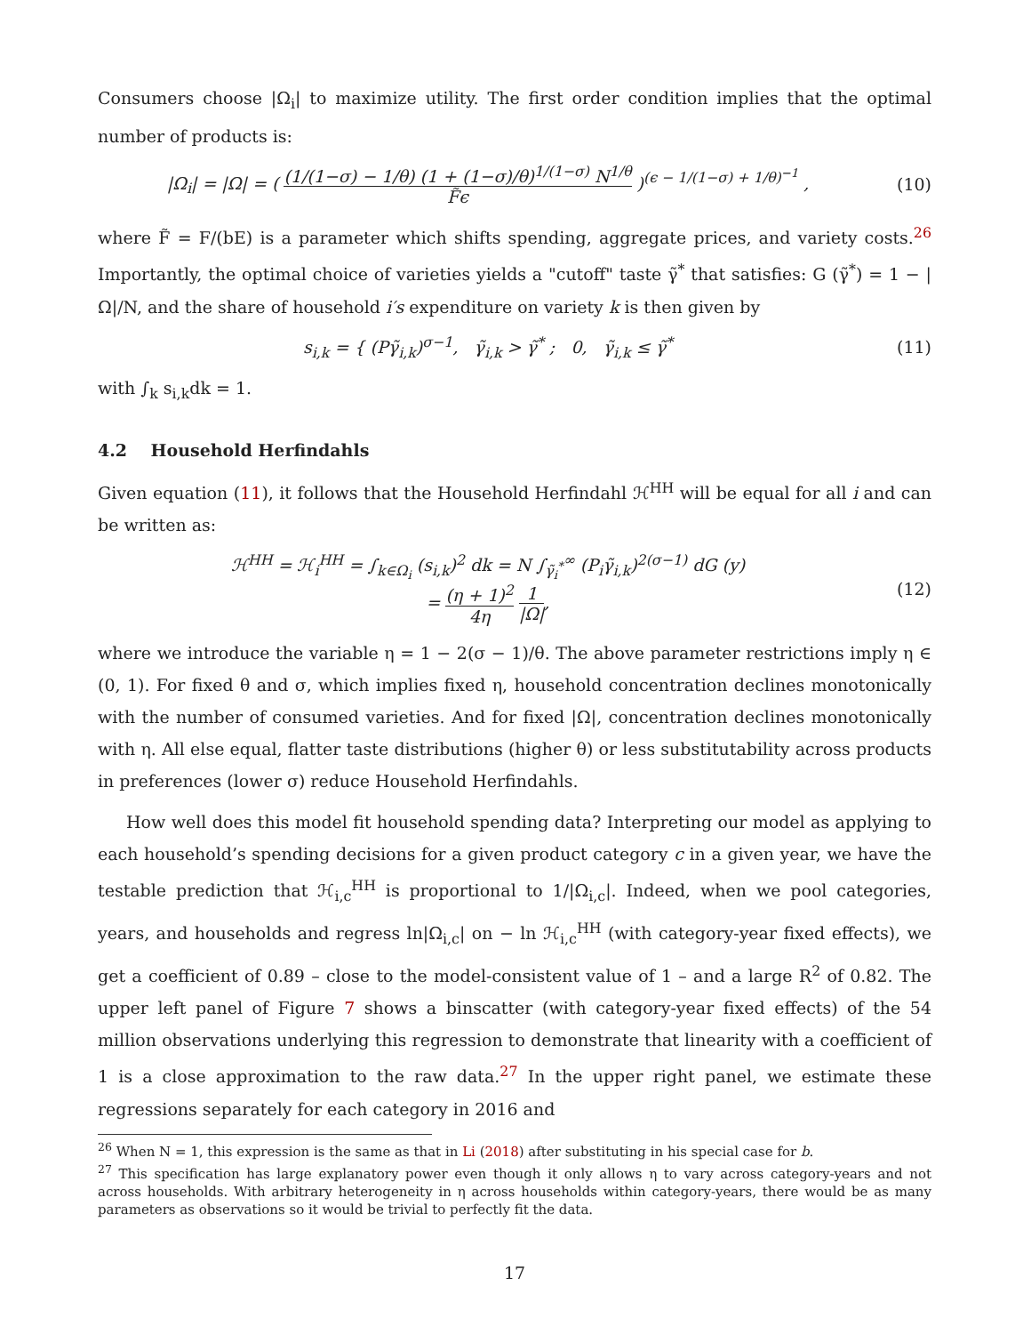Consumers choose |Ω<sub>i</sub>| to maximize utility. The first order condition implies that the optimal number of products is:
|Ω<sub>i</sub>| = |Ω| = ( (1/(1−σ) − 1/θ) (1 + (1−σ)/θ)<sup>1/(1−σ)</sup> N<sup>1/θ</sup> F̃ϵ )<sup>(ϵ − 1/(1−σ) + 1/θ)<sup>−1</sup></sup> ,
(10)
where F̃ = F/(bE) is a parameter which shifts spending, aggregate prices, and variety costs.<sup>26</sup> Importantly, the optimal choice of varieties yields a "cutoff" taste γ̃<sup>*</sup> that satisfies: G (γ̃<sup>*</sup>) = 1 − |Ω|/N, and the share of household i′s expenditure on variety k is then given by
s<sub>i,k</sub> = { (Pγ̃<sub>i,k</sub>)<sup>σ−1</sup>, γ̃<sub>i,k</sub> > γ̃<sup>*</sup> ; 0, γ̃<sub>i,k</sub> ≤ γ̃<sup>*</sup>
(11)
with ∫<sub>k</sub> s<sub>i,k</sub>dk = 1.
4.2 Household Herfindahls
Given equation (11), it follows that the Household Herfindahl ℋ<sup>HH</sup> will be equal for all i and can be written as:
ℋ<sup>HH</sup> = ℋ<sub>i</sub><sup>HH</sup> = ∫<sub>k∈Ω<sub>i</sub></sub> (s<sub>i,k</sub>)<sup>2</sup> dk = N ∫<sub>γ̃<sub>i</sub><sup>*</sup></sub><sup>∞</sup> (P<sub>i</sub>γ̃<sub>i,k</sub>)<sup>2(σ−1)</sup> dG (y)
= (η + 1)<sup>2</sup> 4η 1 |Ω|,
(12)
where we introduce the variable η = 1 − 2(σ − 1)/θ. The above parameter restrictions imply η ∈ (0, 1). For fixed θ and σ, which implies fixed η, household concentration declines monotonically with the number of consumed varieties. And for fixed |Ω|, concentration declines monotonically with η. All else equal, flatter taste distributions (higher θ) or less substitutability across products in preferences (lower σ) reduce Household Herfindahls.
How well does this model fit household spending data? Interpreting our model as applying to each household’s spending decisions for a given product category c in a given year, we have the testable prediction that ℋ<sub>i,c</sub><sup>HH</sup> is proportional to 1/|Ω<sub>i,c</sub>|. Indeed, when we pool categories, years, and households and regress ln|Ω<sub>i,c</sub>| on − ln ℋ<sub>i,c</sub><sup>HH</sup> (with category-year fixed effects), we get a coefficient of 0.89 – close to the model-consistent value of 1 – and a large R<sup>2</sup> of 0.82. The upper left panel of Figure 7 shows a binscatter (with category-year fixed effects) of the 54 million observations underlying this regression to demonstrate that linearity with a coefficient of 1 is a close approximation to the raw data.<sup>27</sup> In the upper right panel, we estimate these regressions separately for each category in 2016 and
<sup>26</sup> When N = 1, this expression is the same as that in Li (2018) after substituting in his special case for b.
<sup>27</sup> This specification has large explanatory power even though it only allows η to vary across category-years and not across households. With arbitrary heterogeneity in η across households within category-years, there would be as many parameters as observations so it would be trivial to perfectly fit the data.
17